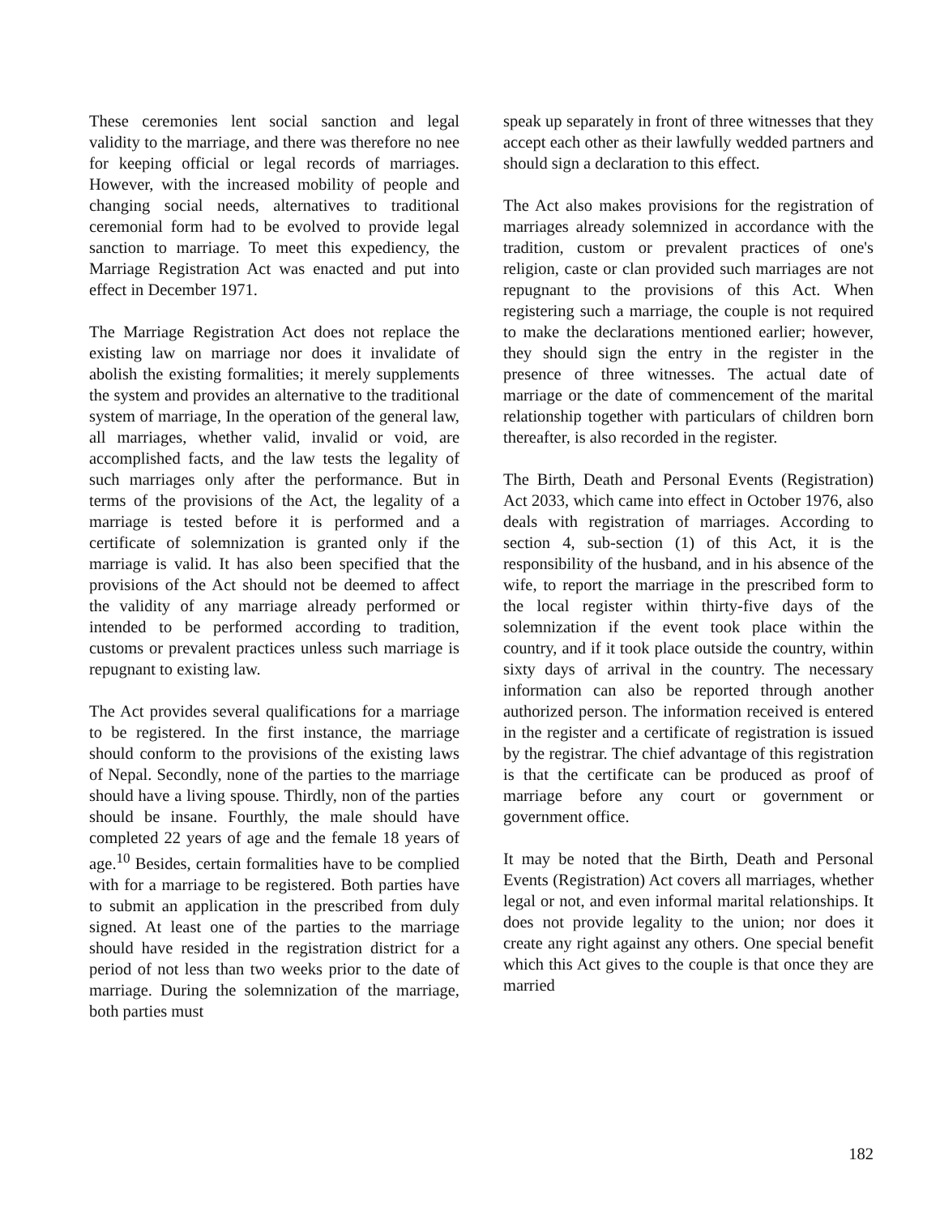These ceremonies lent social sanction and legal validity to the marriage, and there was therefore no nee for keeping official or legal records of marriages. However, with the increased mobility of people and changing social needs, alternatives to traditional ceremonial form had to be evolved to provide legal sanction to marriage. To meet this expediency, the Marriage Registration Act was enacted and put into effect in December 1971.
The Marriage Registration Act does not replace the existing law on marriage nor does it invalidate of abolish the existing formalities; it merely supplements the system and provides an alternative to the traditional system of marriage, In the operation of the general law, all marriages, whether valid, invalid or void, are accomplished facts, and the law tests the legality of such marriages only after the performance. But in terms of the provisions of the Act, the legality of a marriage is tested before it is performed and a certificate of solemnization is granted only if the marriage is valid. It has also been specified that the provisions of the Act should not be deemed to affect the validity of any marriage already performed or intended to be performed according to tradition, customs or prevalent practices unless such marriage is repugnant to existing law.
The Act provides several qualifications for a marriage to be registered. In the first instance, the marriage should conform to the provisions of the existing laws of Nepal. Secondly, none of the parties to the marriage should have a living spouse. Thirdly, non of the parties should be insane. Fourthly, the male should have completed 22 years of age and the female 18 years of age.<sup>10</sup> Besides, certain formalities have to be complied with for a marriage to be registered. Both parties have to submit an application in the prescribed from duly signed. At least one of the parties to the marriage should have resided in the registration district for a period of not less than two weeks prior to the date of marriage. During the solemnization of the marriage, both parties must
speak up separately in front of three witnesses that they accept each other as their lawfully wedded partners and should sign a declaration to this effect.
The Act also makes provisions for the registration of marriages already solemnized in accordance with the tradition, custom or prevalent practices of one's religion, caste or clan provided such marriages are not repugnant to the provisions of this Act. When registering such a marriage, the couple is not required to make the declarations mentioned earlier; however, they should sign the entry in the register in the presence of three witnesses. The actual date of marriage or the date of commencement of the marital relationship together with particulars of children born thereafter, is also recorded in the register.
The Birth, Death and Personal Events (Registration) Act 2033, which came into effect in October 1976, also deals with registration of marriages. According to section 4, sub-section (1) of this Act, it is the responsibility of the husband, and in his absence of the wife, to report the marriage in the prescribed form to the local register within thirty-five days of the solemnization if the event took place within the country, and if it took place outside the country, within sixty days of arrival in the country. The necessary information can also be reported through another authorized person. The information received is entered in the register and a certificate of registration is issued by the registrar. The chief advantage of this registration is that the certificate can be produced as proof of marriage before any court or government or government office.
It may be noted that the Birth, Death and Personal Events (Registration) Act covers all marriages, whether legal or not, and even informal marital relationships. It does not provide legality to the union; nor does it create any right against any others. One special benefit which this Act gives to the couple is that once they are married
182